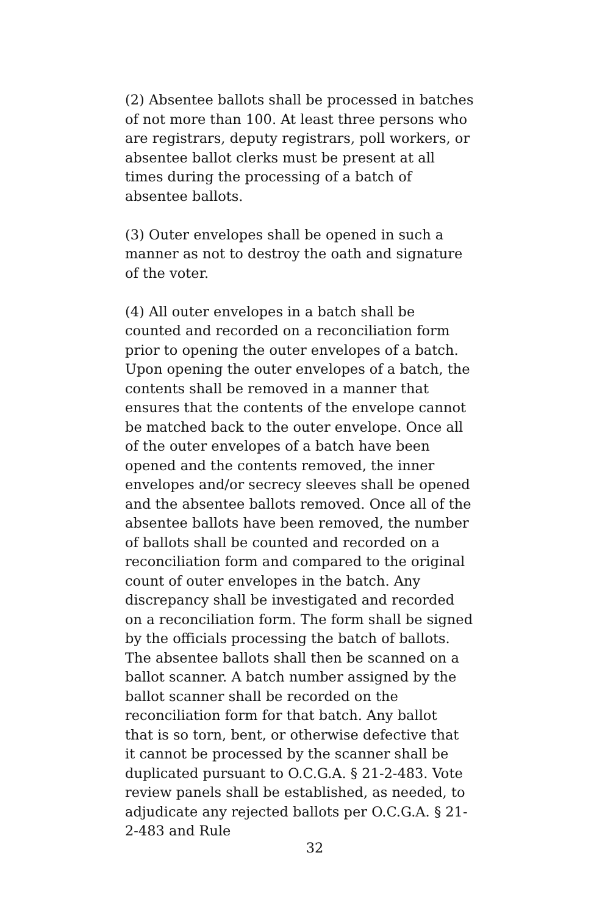(2) Absentee ballots shall be processed in batches of not more than 100. At least three persons who are registrars, deputy registrars, poll workers, or absentee ballot clerks must be present at all times during the processing of a batch of absentee ballots.
(3) Outer envelopes shall be opened in such a manner as not to destroy the oath and signature of the voter.
(4) All outer envelopes in a batch shall be counted and recorded on a reconciliation form prior to opening the outer envelopes of a batch. Upon opening the outer envelopes of a batch, the contents shall be removed in a manner that ensures that the contents of the envelope cannot be matched back to the outer envelope. Once all of the outer envelopes of a batch have been opened and the contents removed, the inner envelopes and/or secrecy sleeves shall be opened and the absentee ballots removed. Once all of the absentee ballots have been removed, the number of ballots shall be counted and recorded on a reconciliation form and compared to the original count of outer envelopes in the batch. Any discrepancy shall be investigated and recorded on a reconciliation form. The form shall be signed by the officials processing the batch of ballots. The absentee ballots shall then be scanned on a ballot scanner. A batch number assigned by the ballot scanner shall be recorded on the reconciliation form for that batch. Any ballot that is so torn, bent, or otherwise defective that it cannot be processed by the scanner shall be duplicated pursuant to O.C.G.A. § 21-2-483. Vote review panels shall be established, as needed, to adjudicate any rejected ballots per O.C.G.A. § 21- 2-483 and Rule
32